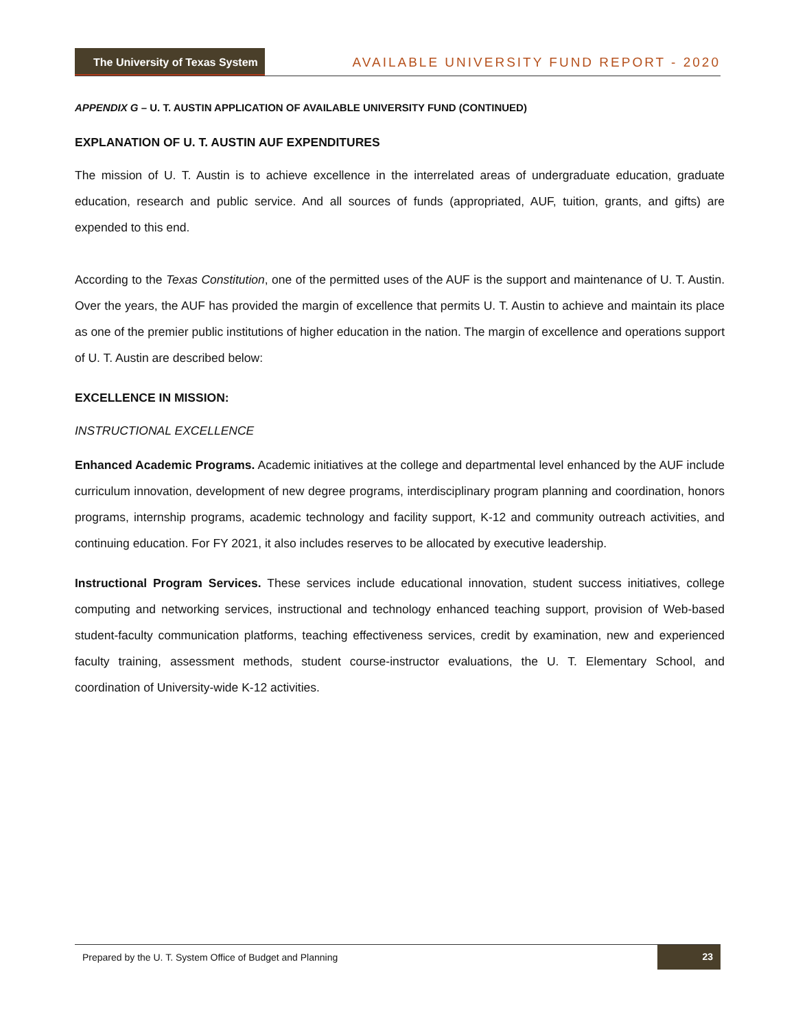The University of Texas System
AVAILABLE UNIVERSITY FUND REPORT - 2020
APPENDIX G – U. T. AUSTIN APPLICATION OF AVAILABLE UNIVERSITY FUND (CONTINUED)
EXPLANATION OF U. T. AUSTIN AUF EXPENDITURES
The mission of U. T. Austin is to achieve excellence in the interrelated areas of undergraduate education, graduate education, research and public service. And all sources of funds (appropriated, AUF, tuition, grants, and gifts) are expended to this end.
According to the Texas Constitution, one of the permitted uses of the AUF is the support and maintenance of U. T. Austin. Over the years, the AUF has provided the margin of excellence that permits U. T. Austin to achieve and maintain its place as one of the premier public institutions of higher education in the nation. The margin of excellence and operations support of U. T. Austin are described below:
EXCELLENCE IN MISSION:
INSTRUCTIONAL EXCELLENCE
Enhanced Academic Programs. Academic initiatives at the college and departmental level enhanced by the AUF include curriculum innovation, development of new degree programs, interdisciplinary program planning and coordination, honors programs, internship programs, academic technology and facility support, K-12 and community outreach activities, and continuing education. For FY 2021, it also includes reserves to be allocated by executive leadership.
Instructional Program Services. These services include educational innovation, student success initiatives, college computing and networking services, instructional and technology enhanced teaching support, provision of Web-based student-faculty communication platforms, teaching effectiveness services, credit by examination, new and experienced faculty training, assessment methods, student course-instructor evaluations, the U. T. Elementary School, and coordination of University-wide K-12 activities.
Prepared by the U. T. System Office of Budget and Planning 23